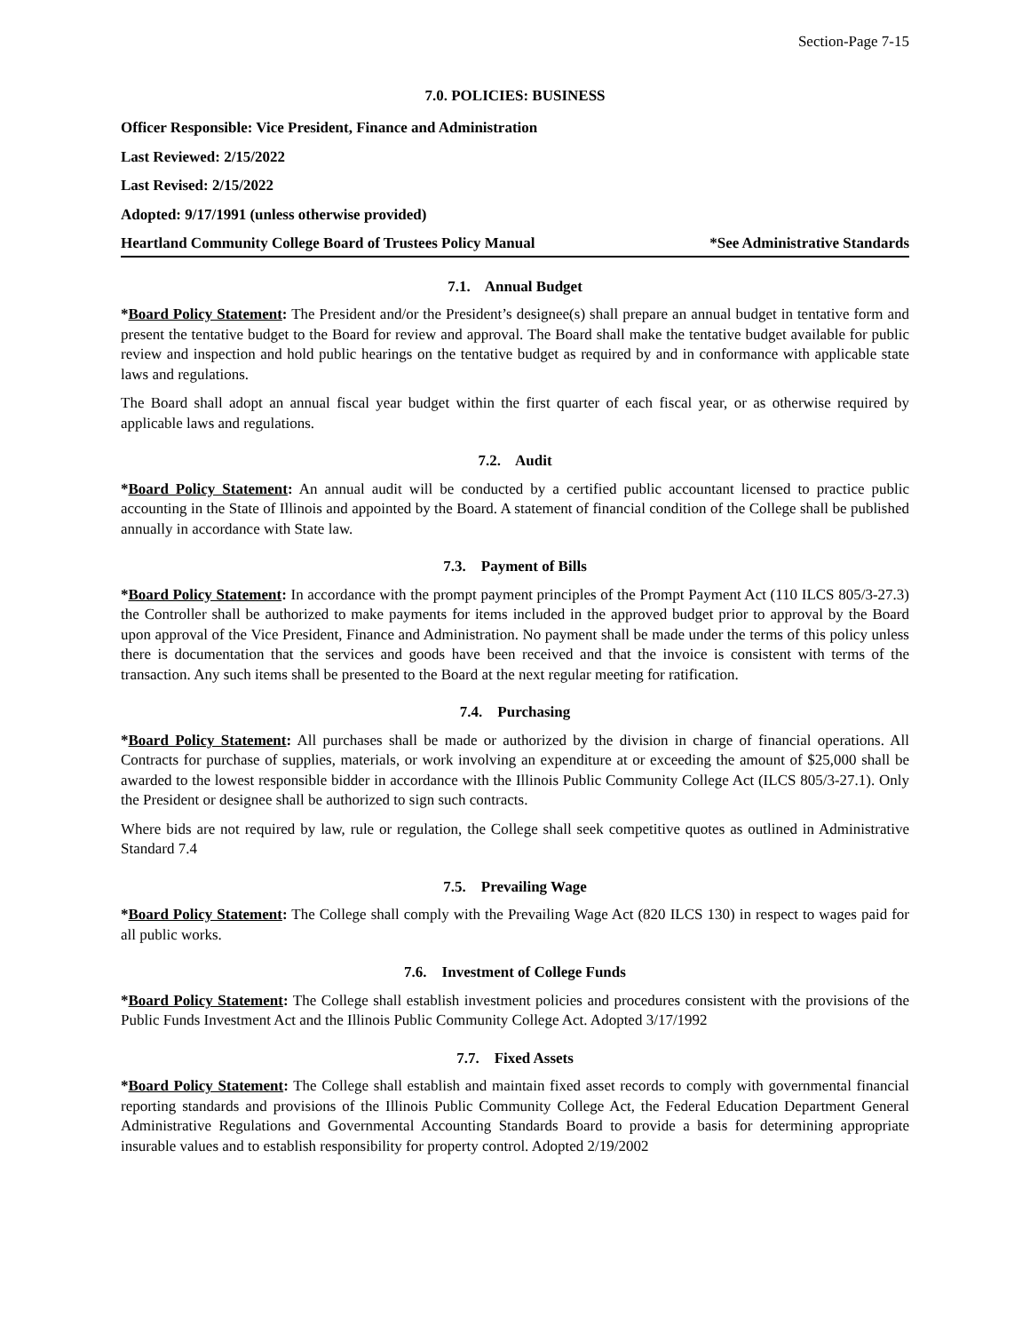Section-Page 7-15
7.0. POLICIES: BUSINESS
Officer Responsible: Vice President, Finance and Administration
Last Reviewed: 2/15/2022
Last Revised: 2/15/2022
Adopted: 9/17/1991 (unless otherwise provided)
Heartland Community College Board of Trustees Policy Manual *See Administrative Standards
7.1. Annual Budget
*Board Policy Statement: The President and/or the President’s designee(s) shall prepare an annual budget in tentative form and present the tentative budget to the Board for review and approval. The Board shall make the tentative budget available for public review and inspection and hold public hearings on the tentative budget as required by and in conformance with applicable state laws and regulations.
The Board shall adopt an annual fiscal year budget within the first quarter of each fiscal year, or as otherwise required by applicable laws and regulations.
7.2. Audit
*Board Policy Statement: An annual audit will be conducted by a certified public accountant licensed to practice public accounting in the State of Illinois and appointed by the Board. A statement of financial condition of the College shall be published annually in accordance with State law.
7.3. Payment of Bills
*Board Policy Statement: In accordance with the prompt payment principles of the Prompt Payment Act (110 ILCS 805/3-27.3) the Controller shall be authorized to make payments for items included in the approved budget prior to approval by the Board upon approval of the Vice President, Finance and Administration. No payment shall be made under the terms of this policy unless there is documentation that the services and goods have been received and that the invoice is consistent with terms of the transaction. Any such items shall be presented to the Board at the next regular meeting for ratification.
7.4. Purchasing
*Board Policy Statement: All purchases shall be made or authorized by the division in charge of financial operations. All Contracts for purchase of supplies, materials, or work involving an expenditure at or exceeding the amount of $25,000 shall be awarded to the lowest responsible bidder in accordance with the Illinois Public Community College Act (ILCS 805/3-27.1). Only the President or designee shall be authorized to sign such contracts.
Where bids are not required by law, rule or regulation, the College shall seek competitive quotes as outlined in Administrative Standard 7.4
7.5. Prevailing Wage
*Board Policy Statement: The College shall comply with the Prevailing Wage Act (820 ILCS 130) in respect to wages paid for all public works.
7.6. Investment of College Funds
*Board Policy Statement: The College shall establish investment policies and procedures consistent with the provisions of the Public Funds Investment Act and the Illinois Public Community College Act. Adopted 3/17/1992
7.7. Fixed Assets
*Board Policy Statement: The College shall establish and maintain fixed asset records to comply with governmental financial reporting standards and provisions of the Illinois Public Community College Act, the Federal Education Department General Administrative Regulations and Governmental Accounting Standards Board to provide a basis for determining appropriate insurable values and to establish responsibility for property control. Adopted 2/19/2002